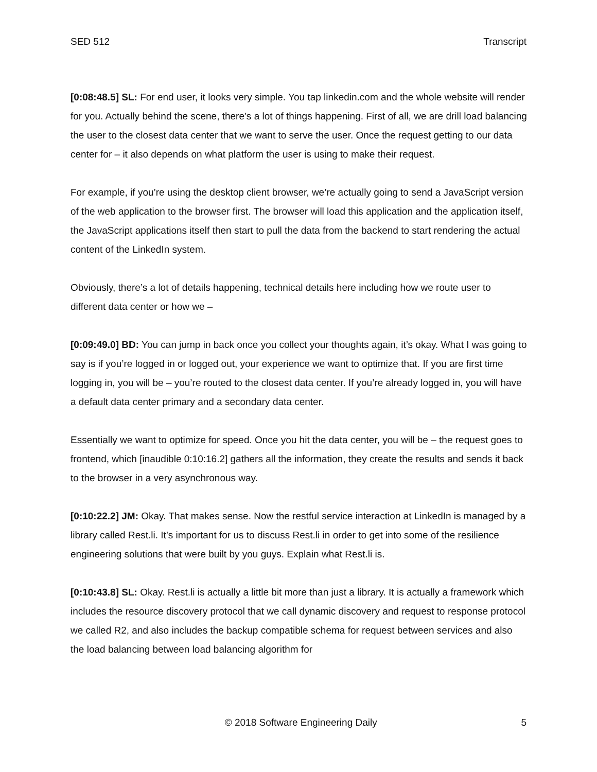SED 512 Transcript
[0:08:48.5] SL: For end user, it looks very simple. You tap linkedin.com and the whole website will render for you. Actually behind the scene, there’s a lot of things happening. First of all, we are drill load balancing the user to the closest data center that we want to serve the user. Once the request getting to our data center for – it also depends on what platform the user is using to make their request.
For example, if you’re using the desktop client browser, we’re actually going to send a JavaScript version of the web application to the browser first. The browser will load this application and the application itself, the JavaScript applications itself then start to pull the data from the backend to start rendering the actual content of the LinkedIn system.
Obviously, there’s a lot of details happening, technical details here including how we route user to different data center or how we –
[0:09:49.0] BD: You can jump in back once you collect your thoughts again, it’s okay. What I was going to say is if you’re logged in or logged out, your experience we want to optimize that. If you are first time logging in, you will be – you’re routed to the closest data center. If you’re already logged in, you will have a default data center primary and a secondary data center.
Essentially we want to optimize for speed. Once you hit the data center, you will be – the request goes to frontend, which [inaudible 0:10:16.2] gathers all the information, they create the results and sends it back to the browser in a very asynchronous way.
[0:10:22.2] JM: Okay. That makes sense. Now the restful service interaction at LinkedIn is managed by a library called Rest.li. It’s important for us to discuss Rest.li in order to get into some of the resilience engineering solutions that were built by you guys. Explain what Rest.li is.
[0:10:43.8] SL: Okay. Rest.li is actually a little bit more than just a library. It is actually a framework which includes the resource discovery protocol that we call dynamic discovery and request to response protocol we called R2, and also includes the backup compatible schema for request between services and also the load balancing between load balancing algorithm for
© 2018 Software Engineering Daily 5